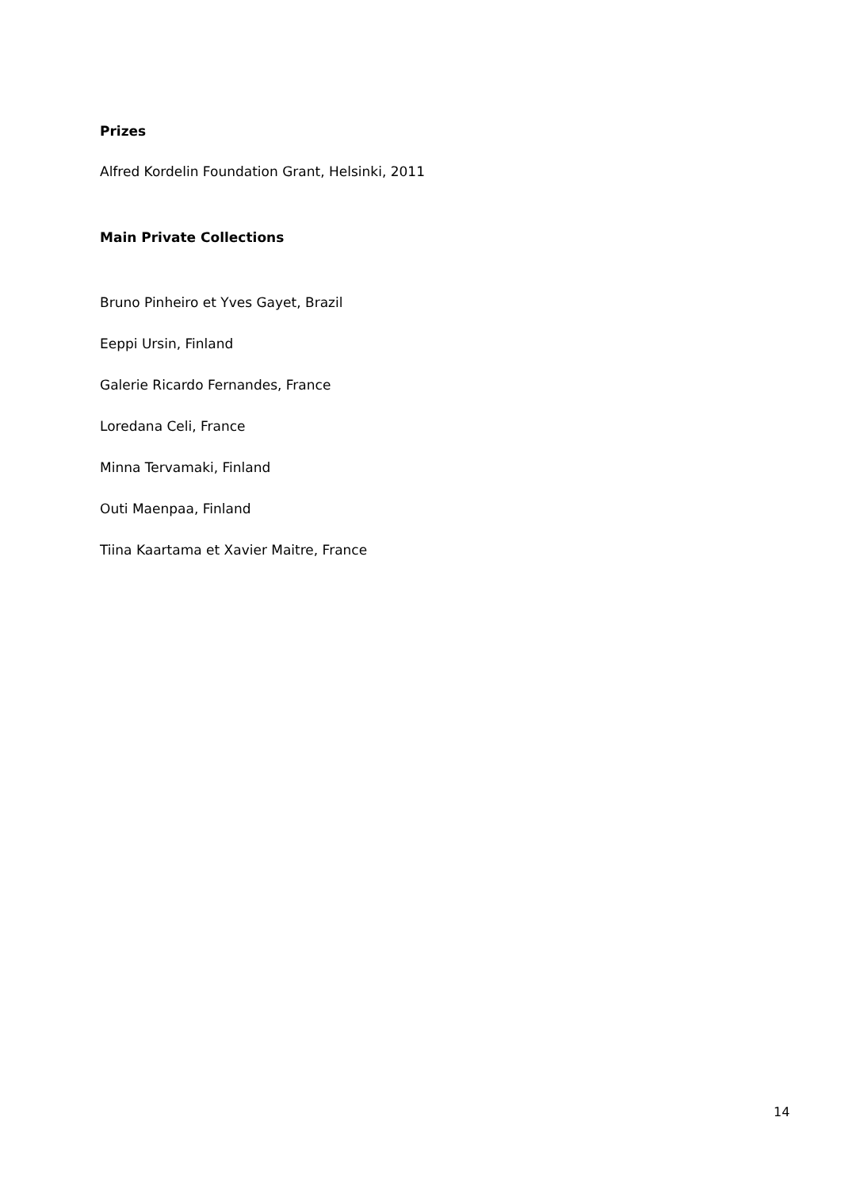Prizes
Alfred Kordelin Foundation Grant, Helsinki, 2011
Main Private Collections
Bruno Pinheiro et Yves Gayet, Brazil
Eeppi Ursin, Finland
Galerie Ricardo Fernandes, France
Loredana Celi, France
Minna Tervamaki, Finland
Outi Maenpaa, Finland
Tiina Kaartama et Xavier Maitre, France
14